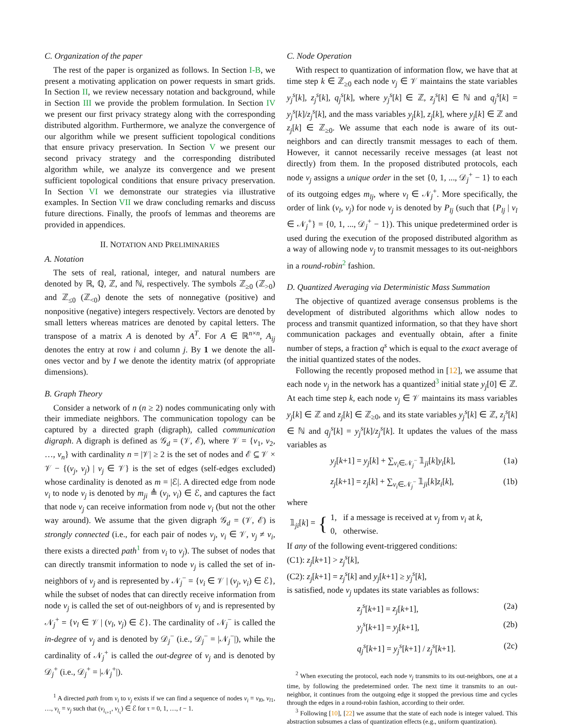C. Organization of the paper
The rest of the paper is organized as follows. In Section I-B, we present a motivating application on power requests in smart grids. In Section II, we review necessary notation and background, while in Section III we provide the problem formulation. In Section IV we present our first privacy strategy along with the corresponding distributed algorithm. Furthermore, we analyze the convergence of our algorithm while we present sufficient topological conditions that ensure privacy preservation. In Section V we present our second privacy strategy and the corresponding distributed algorithm while, we analyze its convergence and we present sufficient topological conditions that ensure privacy preservation. In Section VI we demonstrate our strategies via illustrative examples. In Section VII we draw concluding remarks and discuss future directions. Finally, the proofs of lemmas and theorems are provided in appendices.
II. NOTATION AND PRELIMINARIES
A. Notation
The sets of real, rational, integer, and natural numbers are denoted by ℝ, ℚ, ℤ, and ℕ, respectively. The symbols ℤ<sub>≥0</sub> (ℤ<sub>>0</sub>) and ℤ<sub>≤0</sub> (ℤ<sub><0</sub>) denote the sets of nonnegative (positive) and nonpositive (negative) integers respectively. Vectors are denoted by small letters whereas matrices are denoted by capital letters. The transpose of a matrix A is denoted by A<sup>T</sup>. For A ∈ ℝ<sup>n×n</sup>, A<sub>ij</sub> denotes the entry at row i and column j. By 1 we denote the all-ones vector and by I we denote the identity matrix (of appropriate dimensions).
B. Graph Theory
Consider a network of n (n ≥ 2) nodes communicating only with their immediate neighbors. The communication topology can be captured by a directed graph (digraph), called communication digraph. A digraph is defined as 𝒢<sub>d</sub> = (𝒱, ℰ), where 𝒱 = {v<sub>1</sub>, v<sub>2</sub>, …, v<sub>n</sub>} with cardinality n = |𝒱| ≥ 2 is the set of nodes and ℰ ⊆ 𝒱 × 𝒱 − {(v<sub>j</sub>, v<sub>j</sub>) | v<sub>j</sub> ∈ 𝒱} is the set of edges (self-edges excluded) whose cardinality is denoted as m = |ℰ|. A directed edge from node v<sub>i</sub> to node v<sub>j</sub> is denoted by m<sub>ji</sub> ≜ (v<sub>j</sub>, v<sub>i</sub>) ∈ ℰ, and captures the fact that node v<sub>j</sub> can receive information from node v<sub>i</sub> (but not the other way around). We assume that the given digraph 𝒢<sub>d</sub> = (𝒱, ℰ) is strongly connected (i.e., for each pair of nodes v<sub>j</sub>, v<sub>i</sub> ∈ 𝒱, v<sub>j</sub> ≠ v<sub>i</sub>, there exists a directed path<sup>1</sup> from v<sub>i</sub> to v<sub>j</sub>). The subset of nodes that can directly transmit information to node v<sub>j</sub> is called the set of in-neighbors of v<sub>j</sub> and is represented by 𝒩<sub>j</sub><sup>−</sup> = {v<sub>i</sub> ∈ 𝒱 | (v<sub>j</sub>, v<sub>i</sub>) ∈ ℰ}, while the subset of nodes that can directly receive information from node v<sub>j</sub> is called the set of out-neighbors of v<sub>j</sub> and is represented by 𝒩<sub>j</sub><sup>+</sup> = {v<sub>l</sub> ∈ 𝒱 | (v<sub>l</sub>, v<sub>j</sub>) ∈ ℰ}. The cardinality of 𝒩<sub>j</sub><sup>−</sup> is called the in-degree of v<sub>j</sub> and is denoted by 𝒟<sub>j</sub><sup>−</sup> (i.e., 𝒟<sub>j</sub><sup>−</sup> = |𝒩<sub>j</sub><sup>−</sup>|), while the cardinality of 𝒩<sub>j</sub><sup>+</sup> is called the out-degree of v<sub>j</sub> and is denoted by 𝒟<sub>j</sub><sup>+</sup> (i.e., 𝒟<sub>j</sub><sup>+</sup> = |𝒩<sub>j</sub><sup>+</sup>|).
<sup>1</sup> A directed path from v<sub>i</sub> to v<sub>j</sub> exists if we can find a sequence of nodes v<sub>i</sub> ≡ v<sub>l0</sub>, v<sub>l1</sub>, …, v<sub>l<sub>t</sub></sub> ≡ v<sub>j</sub> such that (v<sub>l<sub>τ+1</sub></sub>, v<sub>l<sub>τ</sub></sub>) ∈ ℰ for τ = 0, 1, …, t − 1.
C. Node Operation
With respect to quantization of information flow, we have that at time step k ∈ ℤ<sub>≥0</sub> each node v<sub>j</sub> ∈ 𝒱 maintains the state variables y<sub>j</sub><sup>s</sup>[k], z<sub>j</sub><sup>s</sup>[k], q<sub>j</sub><sup>s</sup>[k], where y<sub>j</sub><sup>s</sup>[k] ∈ ℤ, z<sub>j</sub><sup>s</sup>[k] ∈ ℕ and q<sub>j</sub><sup>s</sup>[k] = y<sub>j</sub><sup>s</sup>[k]/z<sub>j</sub><sup>s</sup>[k], and the mass variables y<sub>j</sub>[k], z<sub>j</sub>[k], where y<sub>j</sub>[k] ∈ ℤ and z<sub>j</sub>[k] ∈ ℤ<sub>≥0</sub>. We assume that each node is aware of its out-neighbors and can directly transmit messages to each of them. However, it cannot necessarily receive messages (at least not directly) from them. In the proposed distributed protocols, each node v<sub>j</sub> assigns a unique order in the set {0, 1, ..., 𝒟<sub>j</sub><sup>+</sup> − 1} to each of its outgoing edges m<sub>lj</sub>, where v<sub>l</sub> ∈ 𝒩<sub>j</sub><sup>+</sup>. More specifically, the order of link (v<sub>l</sub>, v<sub>j</sub>) for node v<sub>j</sub> is denoted by P<sub>lj</sub> (such that {P<sub>lj</sub> | v<sub>l</sub> ∈ 𝒩<sub>j</sub><sup>+</sup>} = {0, 1, ..., 𝒟<sub>j</sub><sup>+</sup> − 1}). This unique predetermined order is used during the execution of the proposed distributed algorithm as a way of allowing node v<sub>j</sub> to transmit messages to its out-neighbors in a round-robin<sup>2</sup> fashion.
D. Quantized Averaging via Deterministic Mass Summation
The objective of quantized average consensus problems is the development of distributed algorithms which allow nodes to process and transmit quantized information, so that they have short communication packages and eventually obtain, after a finite number of steps, a fraction q<sup>s</sup> which is equal to the exact average of the initial quantized states of the nodes.
Following the recently proposed method in [12], we assume that each node v<sub>j</sub> in the network has a quantized<sup>3</sup> initial state y<sub>j</sub>[0] ∈ ℤ. At each time step k, each node v<sub>j</sub> ∈ 𝒱 maintains its mass variables y<sub>j</sub>[k] ∈ ℤ and z<sub>j</sub>[k] ∈ ℤ<sub>≥0</sub>, and its state variables y<sub>j</sub><sup>s</sup>[k] ∈ ℤ, z<sub>j</sub><sup>s</sup>[k] ∈ ℕ and q<sub>j</sub><sup>s</sup>[k] = y<sub>j</sub><sup>s</sup>[k]/z<sub>j</sub><sup>s</sup>[k]. It updates the values of the mass variables as
y<sub>j</sub>[k+1] = y<sub>j</sub>[k] + ∑<sub>v<sub>i</sub>∈𝒩<sub>j</sub><sup>−</sup></sub> 𝟙<sub>ji</sub>[k]y<sub>i</sub>[k], (1a)
z<sub>j</sub>[k+1] = z<sub>j</sub>[k] + ∑<sub>v<sub>i</sub>∈𝒩<sub>j</sub><sup>−</sup></sub> 𝟙<sub>ji</sub>[k]z<sub>i</sub>[k], (1b)
where
𝟙<sub>ji</sub>[k] = { 1, if a message is received at v<sub>j</sub> from v<sub>i</sub> at k,
0, otherwise.
If any of the following event-triggered conditions:
(C1): z<sub>j</sub>[k+1] > z<sub>j</sub><sup>s</sup>[k],
(C2): z<sub>j</sub>[k+1] = z<sub>j</sub><sup>s</sup>[k] and y<sub>j</sub>[k+1] ≥ y<sub>j</sub><sup>s</sup>[k],
is satisfied, node v<sub>j</sub> updates its state variables as follows:
z<sub>j</sub><sup>s</sup>[k+1] = z<sub>j</sub>[k+1], (2a)
y<sub>j</sub><sup>s</sup>[k+1] = y<sub>j</sub>[k+1], (2b)
q<sub>j</sub><sup>s</sup>[k+1] = y<sub>j</sub><sup>s</sup>[k+1] / z<sub>j</sub><sup>s</sup>[k+1]. (2c)
<sup>2</sup> When executing the protocol, each node v<sub>j</sub> transmits to its out-neighbors, one at a time, by following the predetermined order. The next time it transmits to an out-neighbor, it continues from the outgoing edge it stopped the previous time and cycles through the edges in a round-robin fashion, according to their order.
<sup>3</sup> Following [10], [22] we assume that the state of each node is integer valued. This abstraction subsumes a class of quantization effects (e.g., uniform quantization).